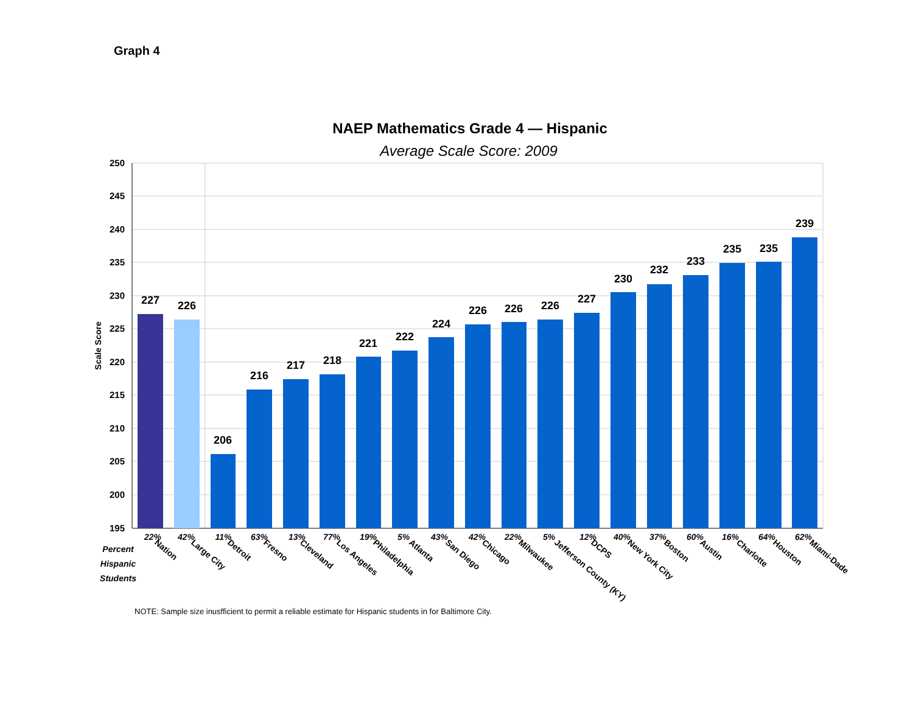Graph 4
NAEP Mathematics Grade 4 — Hispanic
Average Scale Score: 2009
250
245
240
235
230
225
220
215
210
205
200
195
Scale Score
227
226
206
216
217
218
221
222
224
226
226
226
227
230
232
233
235
235
239
Percent
Hispanic
Students
22%
42%
11%
63%
13%
77%
19%
5%
43%
42%
22%
5%
12%
40%
37%
60%
16%
64%
62%
Nation
Large City
Detroit
Fresno
Cleveland
Los Angeles
Philadelphia
Atlanta
San Diego
Chicago
Milwaukee
Jefferson County (KY)
DCPS
New York City
Boston
Austin
Charlotte
Houston
Miami-Dade
NOTE: Sample size inusfficient to permit a reliable estimate for Hispanic students in for Baltimore City.